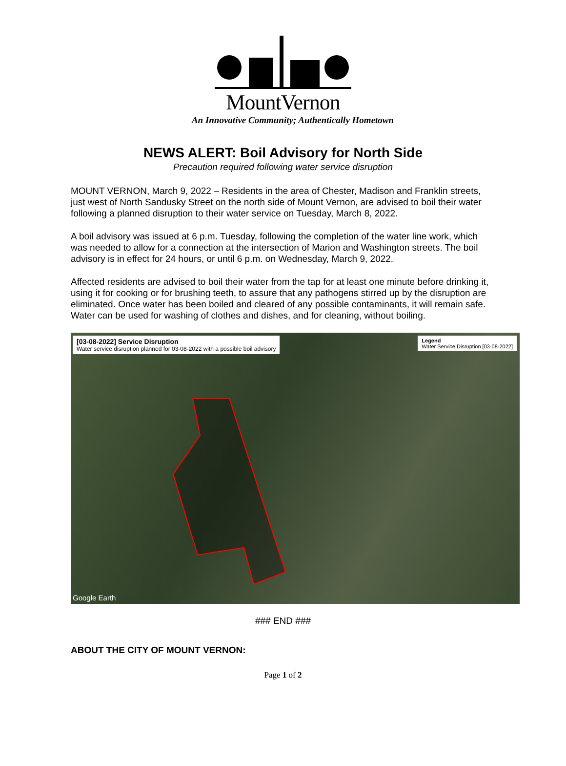MountVernon
An Innovative Community; Authentically Hometown
NEWS ALERT: Boil Advisory for North Side
Precaution required following water service disruption
MOUNT VERNON, March 9, 2022 – Residents in the area of Chester, Madison and Franklin streets, just west of North Sandusky Street on the north side of Mount Vernon, are advised to boil their water following a planned disruption to their water service on Tuesday, March 8, 2022.
A boil advisory was issued at 6 p.m. Tuesday, following the completion of the water line work, which was needed to allow for a connection at the intersection of Marion and Washington streets. The boil advisory is in effect for 24 hours, or until 6 p.m. on Wednesday, March 9, 2022.
Affected residents are advised to boil their water from the tap for at least one minute before drinking it, using it for cooking or for brushing teeth, to assure that any pathogens stirred up by the disruption are eliminated. Once water has been boiled and cleared of any possible contaminants, it will remain safe. Water can be used for washing of clothes and dishes, and for cleaning, without boiling.
[03-08-2022] Service Disruption
Water service disruption planned for 03-08-2022 with a possible boil advisory
Legend
Water Service Disruption [03-08-2022]
Google Earth
### END ###
ABOUT THE CITY OF MOUNT VERNON:
Page 1 of 2